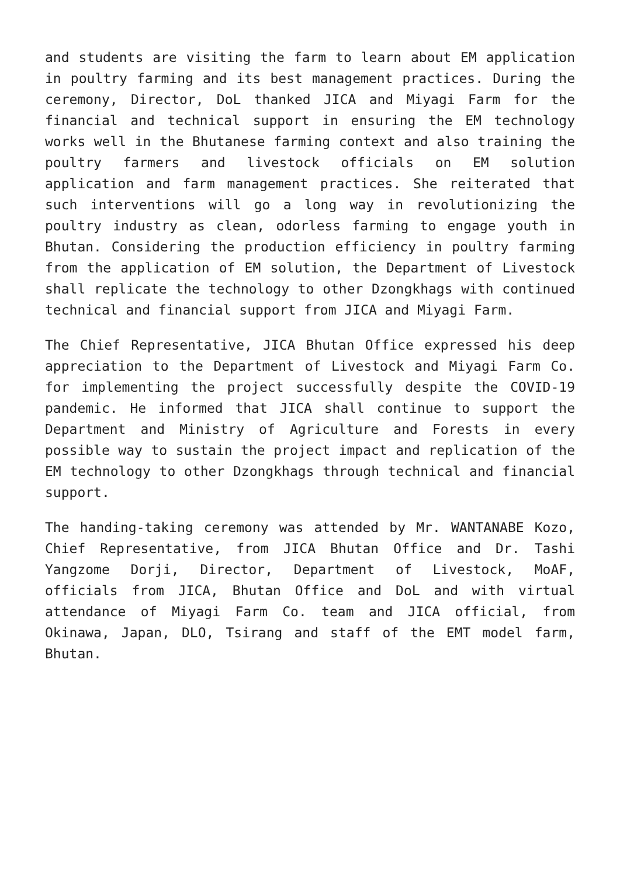and students are visiting the farm to learn about EM application in poultry farming and its best management practices. During the ceremony, Director, DoL thanked JICA and Miyagi Farm for the financial and technical support in ensuring the EM technology works well in the Bhutanese farming context and also training the poultry farmers and livestock officials on EM solution application and farm management practices. She reiterated that such interventions will go a long way in revolutionizing the poultry industry as clean, odorless farming to engage youth in Bhutan. Considering the production efficiency in poultry farming from the application of EM solution, the Department of Livestock shall replicate the technology to other Dzongkhags with continued technical and financial support from JICA and Miyagi Farm.
The Chief Representative, JICA Bhutan Office expressed his deep appreciation to the Department of Livestock and Miyagi Farm Co. for implementing the project successfully despite the COVID-19 pandemic. He informed that JICA shall continue to support the Department and Ministry of Agriculture and Forests in every possible way to sustain the project impact and replication of the EM technology to other Dzongkhags through technical and financial support.
The handing-taking ceremony was attended by Mr. WANTANABE Kozo, Chief Representative, from JICA Bhutan Office and Dr. Tashi Yangzome Dorji, Director, Department of Livestock, MoAF, officials from JICA, Bhutan Office and DoL and with virtual attendance of Miyagi Farm Co. team and JICA official, from Okinawa, Japan, DLO, Tsirang and staff of the EMT model farm, Bhutan.